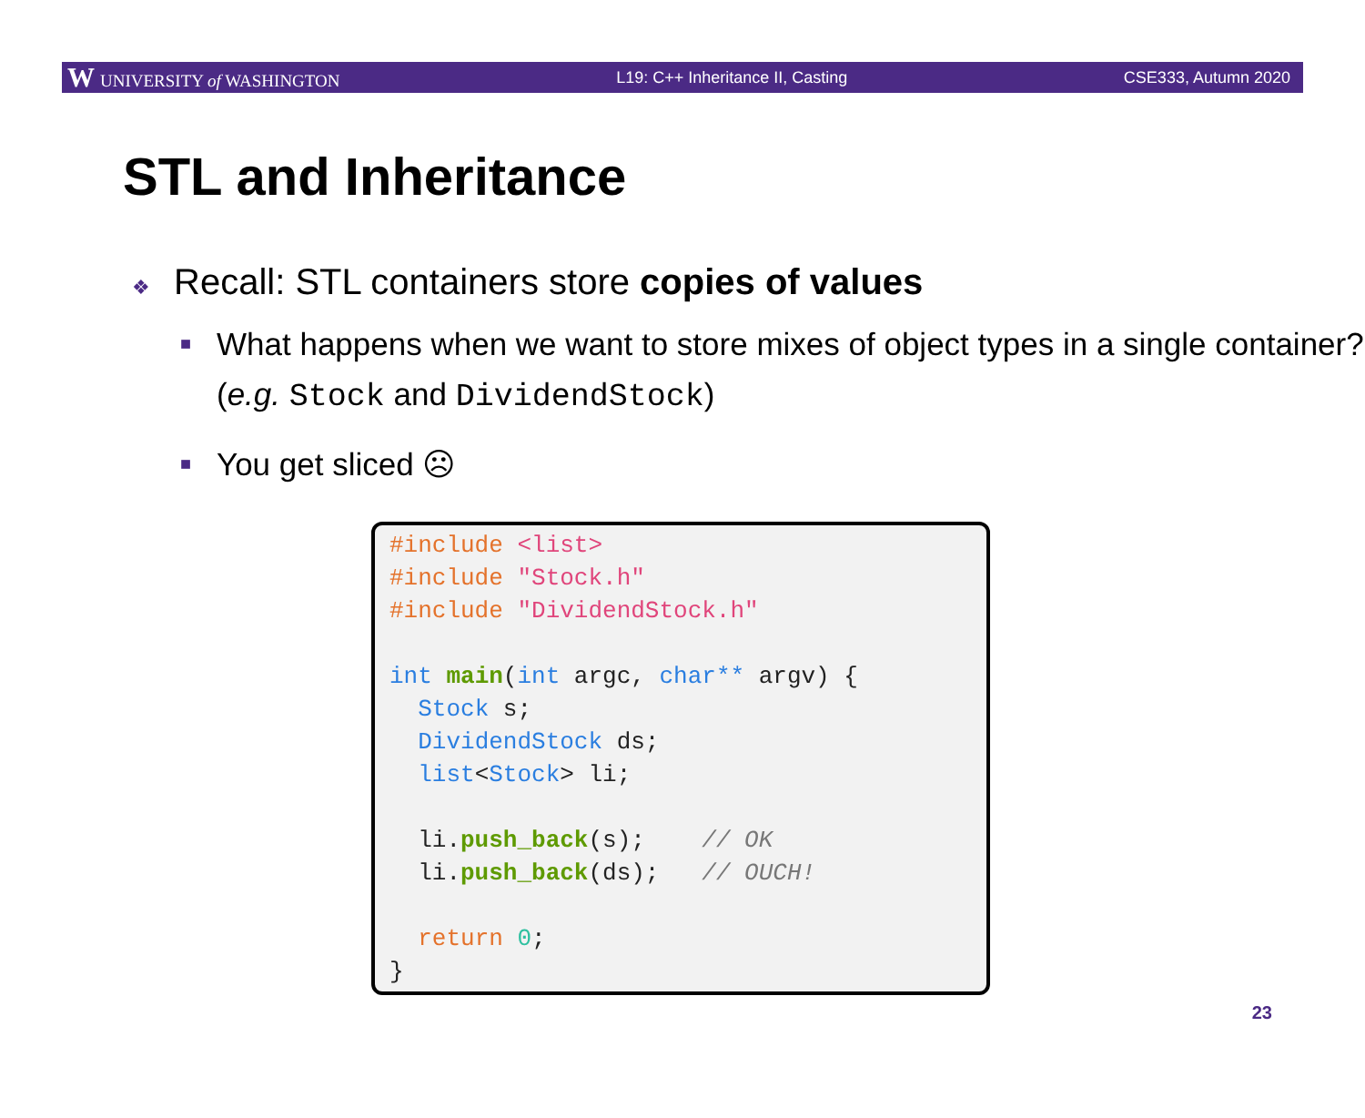W UNIVERSITY of WASHINGTON L19: C++ Inheritance II, Casting CSE333, Autumn 2020
STL and Inheritance
❖ Recall: STL containers store copies of values
■ What happens when we want to store mixes of object types in a single container? (e.g. Stock and DividendStock)
■ You get sliced ☹
#include <list>
#include "Stock.h"
#include "DividendStock.h"

int main(int argc, char** argv) {
  Stock s;
  DividendStock ds;
  list<Stock> li;

  li.push_back(s);    // OK
  li.push_back(ds);   // OUCH!

  return 0;
}
23